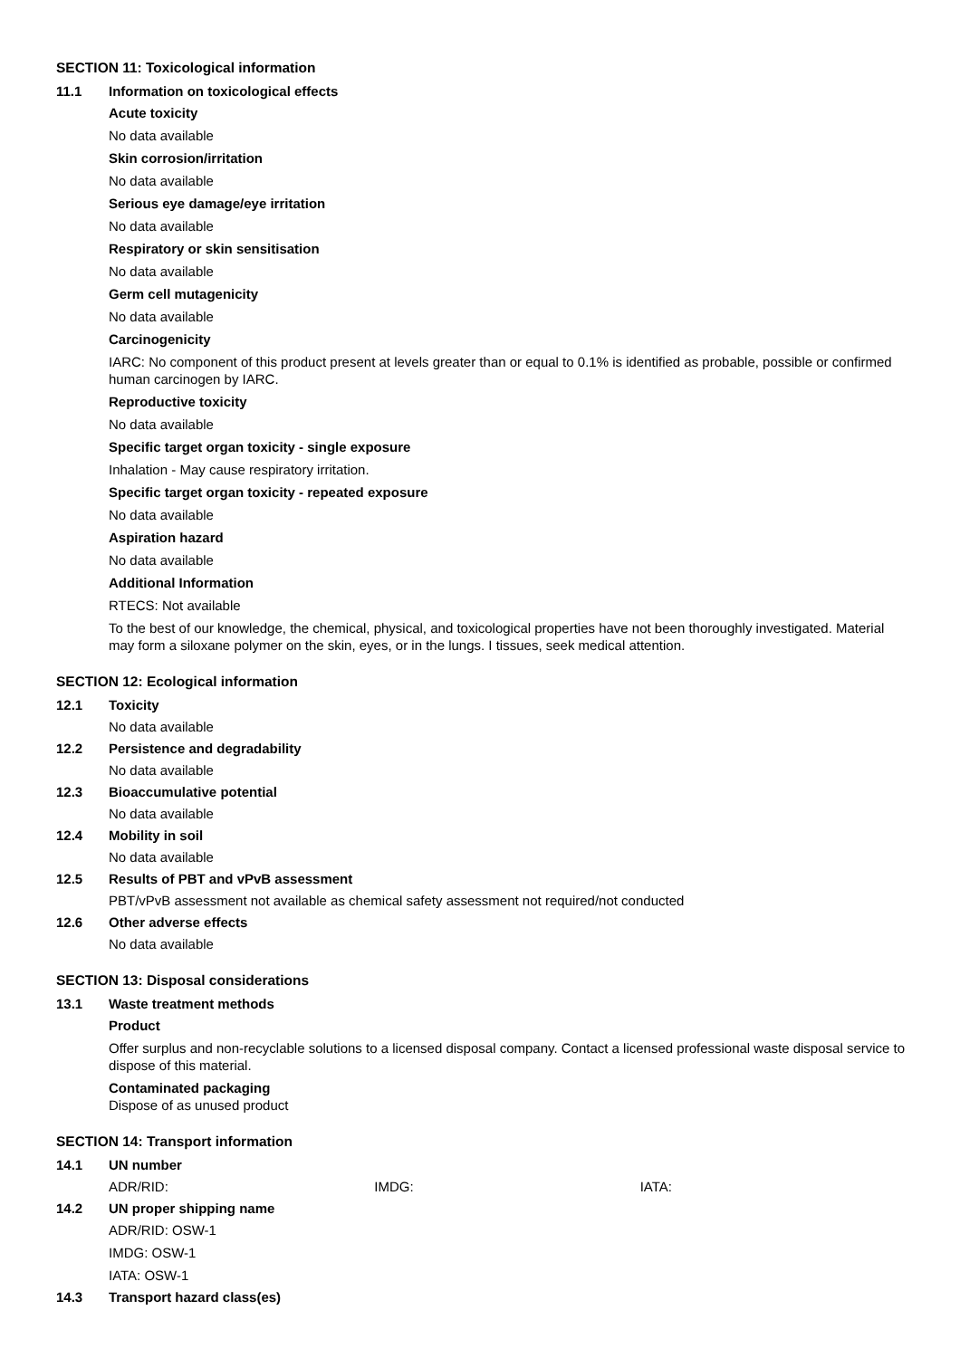SECTION 11: Toxicological information
11.1 Information on toxicological effects
Acute toxicity
No data available
Skin corrosion/irritation
No data available
Serious eye damage/eye irritation
No data available
Respiratory or skin sensitisation
No data available
Germ cell mutagenicity
No data available
Carcinogenicity
IARC: No component of this product present at levels greater than or equal to 0.1% is identified as probable, possible or confirmed human carcinogen by IARC.
Reproductive toxicity
No data available
Specific target organ toxicity - single exposure
Inhalation - May cause respiratory irritation.
Specific target organ toxicity - repeated exposure
No data available
Aspiration hazard
No data available
Additional Information
RTECS: Not available
To the best of our knowledge, the chemical, physical, and toxicological properties have not been thoroughly investigated. Material may form a siloxane polymer on the skin, eyes, or in the lungs. I tissues, seek medical attention.
SECTION 12: Ecological information
12.1 Toxicity
No data available
12.2 Persistence and degradability
No data available
12.3 Bioaccumulative potential
No data available
12.4 Mobility in soil
No data available
12.5 Results of PBT and vPvB assessment
PBT/vPvB assessment not available as chemical safety assessment not required/not conducted
12.6 Other adverse effects
No data available
SECTION 13: Disposal considerations
13.1 Waste treatment methods
Product
Offer surplus and non-recyclable solutions to a licensed disposal company. Contact a licensed professional waste disposal service to dispose of this material.
Contaminated packaging
Dispose of as unused product
SECTION 14: Transport information
14.1 UN number
ADR/RID: IMDG: IATA:
14.2 UN proper shipping name
ADR/RID: OSW-1
IMDG: OSW-1
IATA: OSW-1
14.3 Transport hazard class(es)